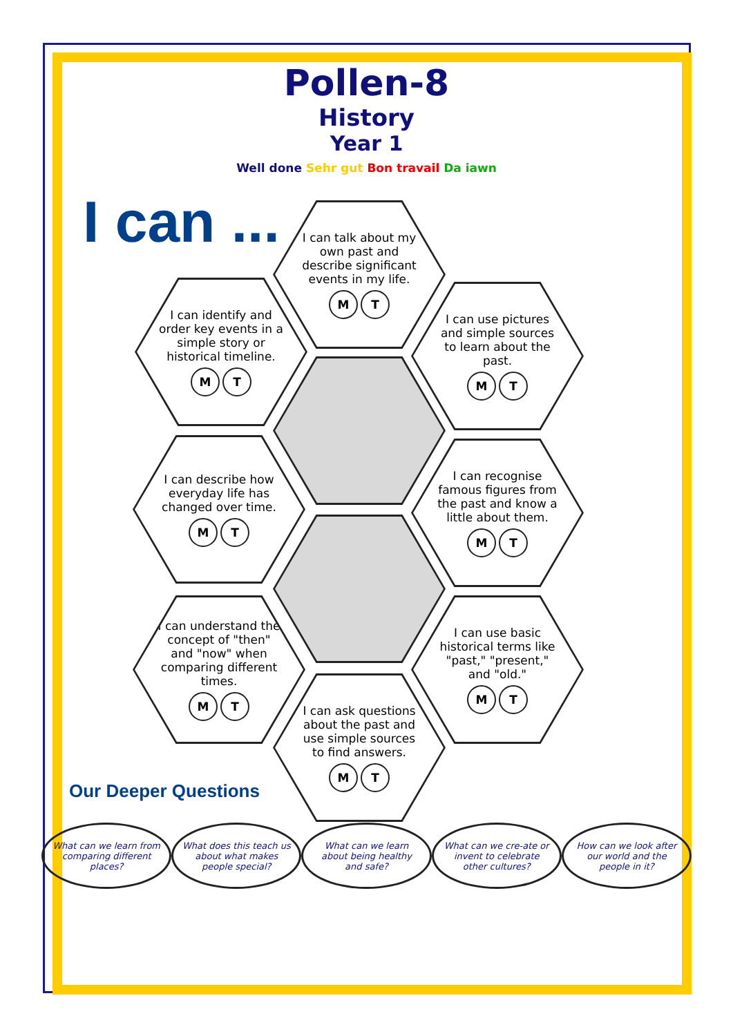Pollen-8
History
Year 1
Well done Sehr gut Bon travail Da iawn
I can ...
I can talk about my own past and describe significant events in my life.
M T
I can identify and order key events in a simple story or historical timeline.
M T
I can use pictures and simple sources to learn about the past.
M T
I can describe how everyday life has changed over time.
M T
I can recognise famous figures from the past and know a little about them.
M T
I can understand the concept of "then" and "now" when comparing different times.
M T
I can use basic historical terms like "past," "present," and "old."
M T
I can ask questions about the past and use simple sources to find answers.
M T
Our Deeper Questions
What can we learn from comparing different places?
What does this teach us about what makes people special?
What can we learn about being healthy and safe?
What can we cre-ate or invent to celebrate other cultures?
How can we look after our world and the people in it?